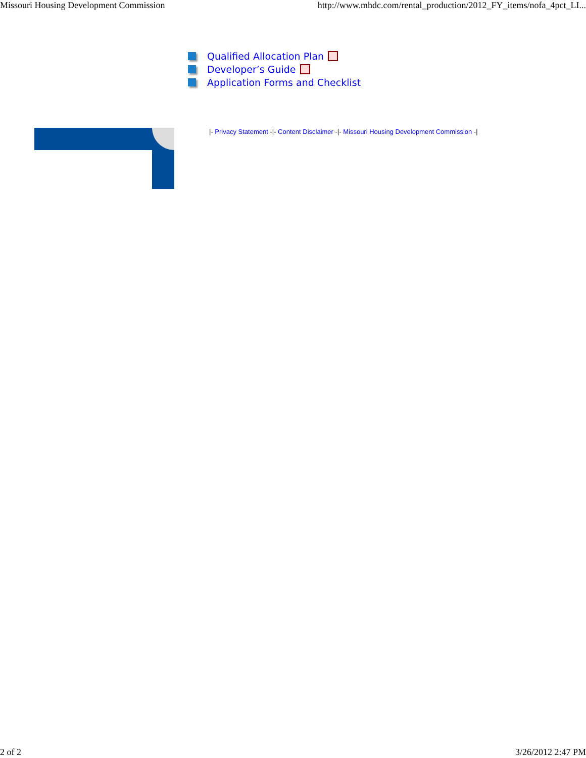Missouri Housing Development Commission http://www.mhdc.com/rental_production/2012_FY_items/nofa_4pct_LI...
Qualified Allocation Plan
Developer’s Guide
Application Forms and Checklist
|- Privacy Statement -|- Content Disclaimer -|- Missouri Housing Development Commission -|
2 of 2 3/26/2012 2:47 PM